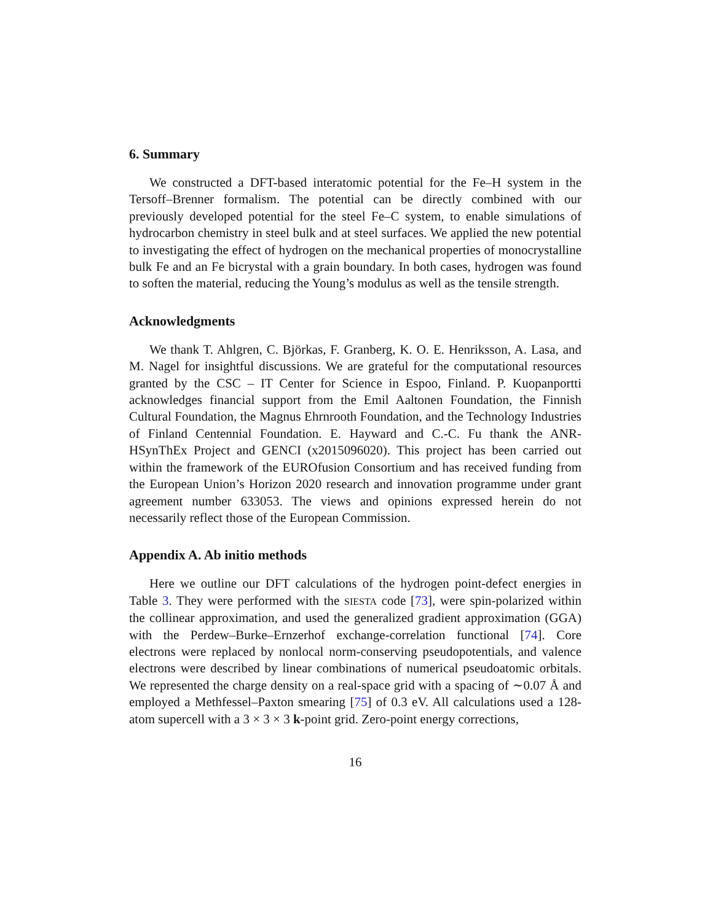6. Summary
We constructed a DFT-based interatomic potential for the Fe–H system in the Tersoff–Brenner formalism. The potential can be directly combined with our previously developed potential for the steel Fe–C system, to enable simulations of hydrocarbon chemistry in steel bulk and at steel surfaces. We applied the new potential to investigating the effect of hydrogen on the mechanical properties of monocrystalline bulk Fe and an Fe bicrystal with a grain boundary. In both cases, hydrogen was found to soften the material, reducing the Young’s modulus as well as the tensile strength.
Acknowledgments
We thank T. Ahlgren, C. Björkas, F. Granberg, K. O. E. Henriksson, A. Lasa, and M. Nagel for insightful discussions. We are grateful for the computational resources granted by the CSC – IT Center for Science in Espoo, Finland. P. Kuopanportti acknowledges financial support from the Emil Aaltonen Foundation, the Finnish Cultural Foundation, the Magnus Ehrnrooth Foundation, and the Technology Industries of Finland Centennial Foundation. E. Hayward and C.-C. Fu thank the ANR-HSynThEx Project and GENCI (x2015096020). This project has been carried out within the framework of the EUROfusion Consortium and has received funding from the European Union’s Horizon 2020 research and innovation programme under grant agreement number 633053. The views and opinions expressed herein do not necessarily reflect those of the European Commission.
Appendix A. Ab initio methods
Here we outline our DFT calculations of the hydrogen point-defect energies in Table 3. They were performed with the SIESTA code [73], were spin-polarized within the collinear approximation, and used the generalized gradient approximation (GGA) with the Perdew–Burke–Ernzerhof exchange-correlation functional [74]. Core electrons were replaced by nonlocal norm-conserving pseudopotentials, and valence electrons were described by linear combinations of numerical pseudoatomic orbitals. We represented the charge density on a real-space grid with a spacing of ∼0.07 Å and employed a Methfessel–Paxton smearing [75] of 0.3 eV. All calculations used a 128-atom supercell with a 3 × 3 × 3 k-point grid. Zero-point energy corrections,
16